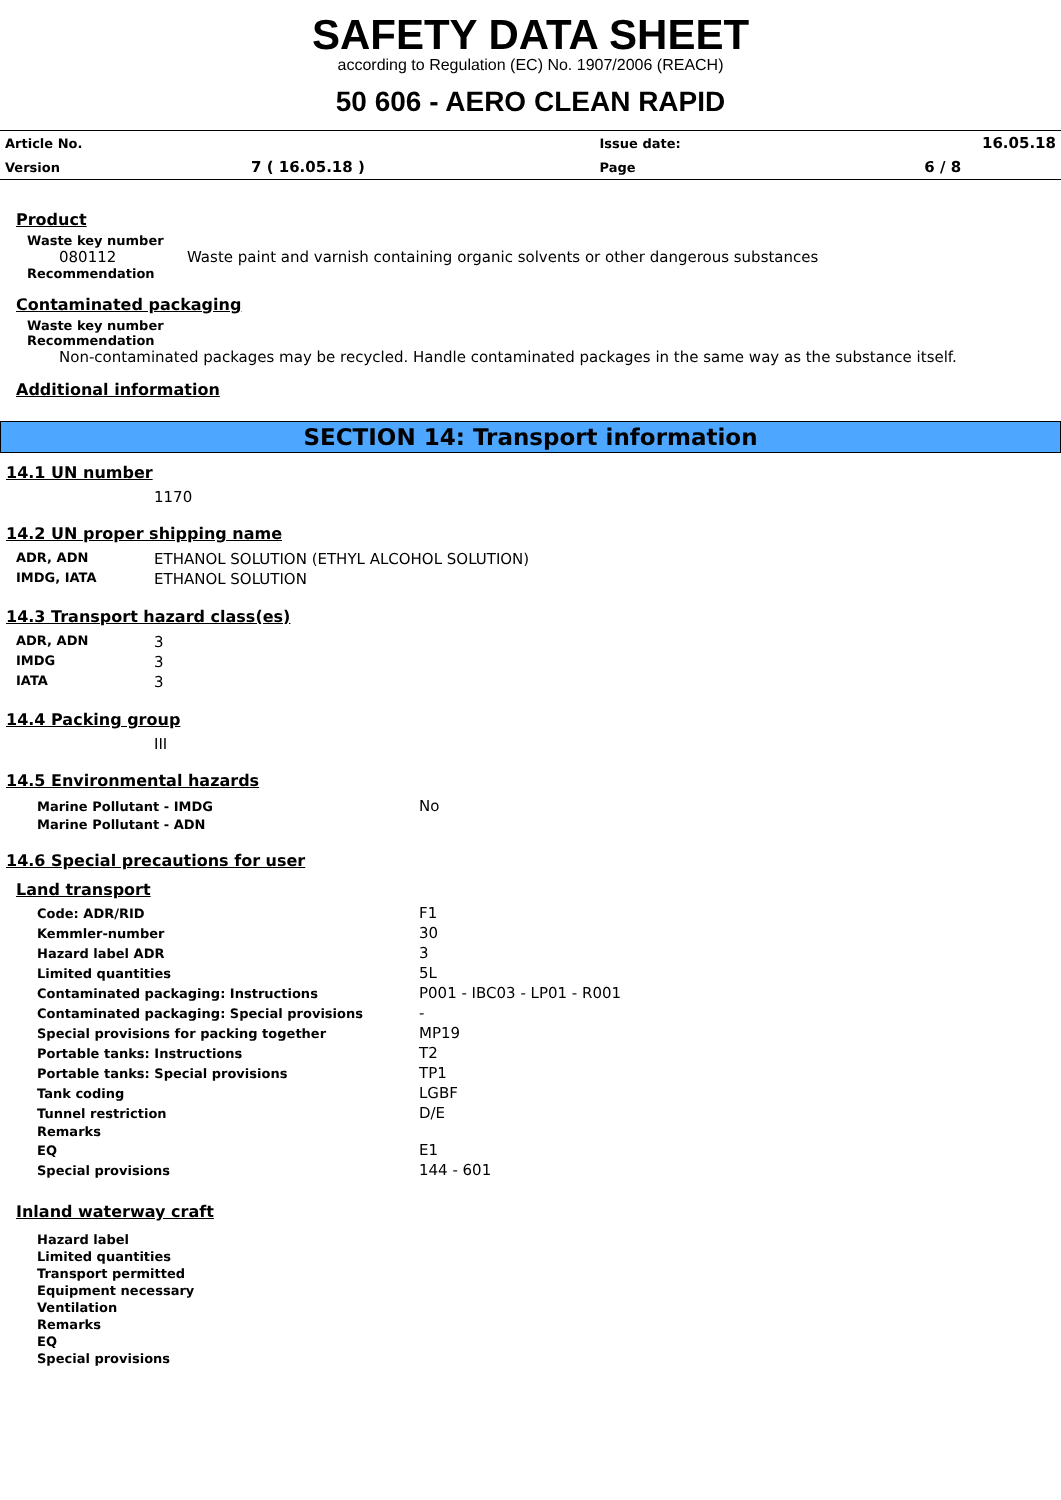SAFETY DATA SHEET
according to Regulation (EC) No. 1907/2006 (REACH)
50 606 - AERO CLEAN RAPID
| Article No. | | Issue date: | 16.05.18 |
| Version | 7 ( 16.05.18 ) | Page | 6 / 8 |
Product
Waste key number
080112 Waste paint and varnish containing organic solvents or other dangerous substances
Recommendation
Contaminated packaging
Waste key number
Recommendation
Non-contaminated packages may be recycled. Handle contaminated packages in the same way as the substance itself.
Additional information
SECTION 14: Transport information
14.1 UN number
1170
14.2 UN proper shipping name
| ADR, ADN | ETHANOL SOLUTION (ETHYL ALCOHOL SOLUTION) |
| IMDG, IATA | ETHANOL SOLUTION |
14.3 Transport hazard class(es)
| ADR, ADN | 3 |
| IMDG | 3 |
| IATA | 3 |
14.4 Packing group
III
14.5 Environmental hazards
| Marine Pollutant - IMDG | No |
| Marine Pollutant - ADN | |
14.6 Special precautions for user
Land transport
| Code: ADR/RID | F1 |
| Kemmler-number | 30 |
| Hazard label ADR | 3 |
| Limited quantities | 5L |
| Contaminated packaging: Instructions | P001 - IBC03 - LP01 - R001 |
| Contaminated packaging: Special provisions | - |
| Special provisions for packing together | MP19 |
| Portable tanks: Instructions | T2 |
| Portable tanks: Special provisions | TP1 |
| Tank coding | LGBF |
| Tunnel restriction | D/E |
| Remarks | |
| EQ | E1 |
| Special provisions | 144 - 601 |
Inland waterway craft
| Hazard label | |
| Limited quantities | |
| Transport permitted | |
| Equipment necessary | |
| Ventilation | |
| Remarks | |
| EQ | |
| Special provisions | |